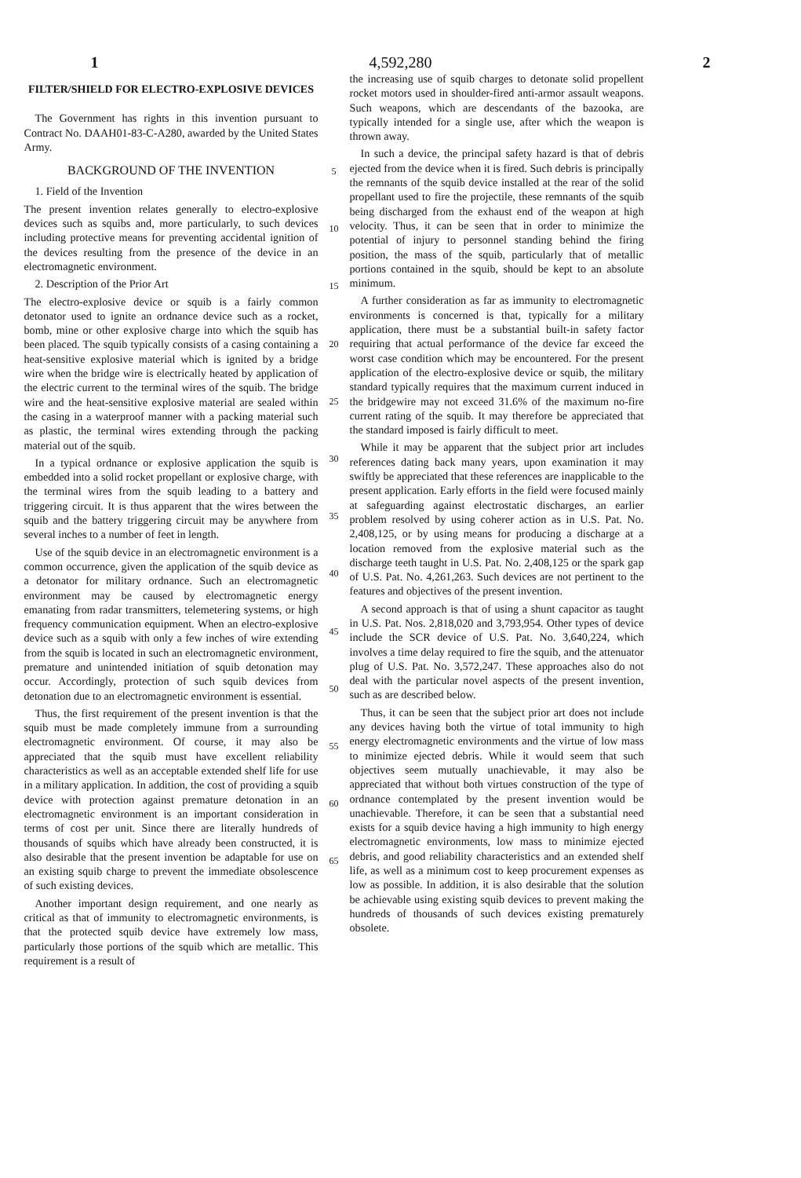1 4,592,280 2
FILTER/SHIELD FOR ELECTRO-EXPLOSIVE DEVICES
The Government has rights in this invention pursuant to Contract No. DAAH01-83-C-A280, awarded by the United States Army.
BACKGROUND OF THE INVENTION
1. Field of the Invention
The present invention relates generally to electro-explosive devices such as squibs and, more particularly, to such devices including protective means for preventing accidental ignition of the devices resulting from the presence of the device in an electromagnetic environment.
2. Description of the Prior Art
The electro-explosive device or squib is a fairly common detonator used to ignite an ordnance device such as a rocket, bomb, mine or other explosive charge into which the squib has been placed. The squib typically consists of a casing containing a heat-sensitive explosive material which is ignited by a bridge wire when the bridge wire is electrically heated by application of the electric current to the terminal wires of the squib. The bridge wire and the heat-sensitive explosive material are sealed within the casing in a waterproof manner with a packing material such as plastic, the terminal wires extending through the packing material out of the squib.
In a typical ordnance or explosive application the squib is embedded into a solid rocket propellant or explosive charge, with the terminal wires from the squib leading to a battery and triggering circuit. It is thus apparent that the wires between the squib and the battery triggering circuit may be anywhere from several inches to a number of feet in length.
Use of the squib device in an electromagnetic environment is a common occurrence, given the application of the squib device as a detonator for military ordnance. Such an electromagnetic environment may be caused by electromagnetic energy emanating from radar transmitters, telemetering systems, or high frequency communication equipment. When an electro-explosive device such as a squib with only a few inches of wire extending from the squib is located in such an electromagnetic environment, premature and unintended initiation of squib detonation may occur. Accordingly, protection of such squib devices from detonation due to an electromagnetic environment is essential.
Thus, the first requirement of the present invention is that the squib must be made completely immune from a surrounding electromagnetic environment. Of course, it may also be appreciated that the squib must have excellent reliability characteristics as well as an acceptable extended shelf life for use in a military application. In addition, the cost of providing a squib device with protection against premature detonation in an electromagnetic environment is an important consideration in terms of cost per unit. Since there are literally hundreds of thousands of squibs which have already been constructed, it is also desirable that the present invention be adaptable for use on an existing squib charge to prevent the immediate obsolescence of such existing devices.
Another important design requirement, and one nearly as critical as that of immunity to electromagnetic environments, is that the protected squib device have extremely low mass, particularly those portions of the squib which are metallic. This requirement is a result of
5
10
15
20
25
30
35
40
45
50
55
60
65
the increasing use of squib charges to detonate solid propellent rocket motors used in shoulder-fired anti-armor assault weapons. Such weapons, which are descendants of the bazooka, are typically intended for a single use, after which the weapon is thrown away.
In such a device, the principal safety hazard is that of debris ejected from the device when it is fired. Such debris is principally the remnants of the squib device installed at the rear of the solid propellant used to fire the projectile, these remnants of the squib being discharged from the exhaust end of the weapon at high velocity. Thus, it can be seen that in order to minimize the potential of injury to personnel standing behind the firing position, the mass of the squib, particularly that of metallic portions contained in the squib, should be kept to an absolute minimum.
A further consideration as far as immunity to electromagnetic environments is concerned is that, typically for a military application, there must be a substantial built-in safety factor requiring that actual performance of the device far exceed the worst case condition which may be encountered. For the present application of the electro-explosive device or squib, the military standard typically requires that the maximum current induced in the bridgewire may not exceed 31.6% of the maximum no-fire current rating of the squib. It may therefore be appreciated that the standard imposed is fairly difficult to meet.
While it may be apparent that the subject prior art includes references dating back many years, upon examination it may swiftly be appreciated that these references are inapplicable to the present application. Early efforts in the field were focused mainly at safeguarding against electrostatic discharges, an earlier problem resolved by using coherer action as in U.S. Pat. No. 2,408,125, or by using means for producing a discharge at a location removed from the explosive material such as the discharge teeth taught in U.S. Pat. No. 2,408,125 or the spark gap of U.S. Pat. No. 4,261,263. Such devices are not pertinent to the features and objectives of the present invention.
A second approach is that of using a shunt capacitor as taught in U.S. Pat. Nos. 2,818,020 and 3,793,954. Other types of device include the SCR device of U.S. Pat. No. 3,640,224, which involves a time delay required to fire the squib, and the attenuator plug of U.S. Pat. No. 3,572,247. These approaches also do not deal with the particular novel aspects of the present invention, such as are described below.
Thus, it can be seen that the subject prior art does not include any devices having both the virtue of total immunity to high energy electromagnetic environments and the virtue of low mass to minimize ejected debris. While it would seem that such objectives seem mutually unachievable, it may also be appreciated that without both virtues construction of the type of ordnance contemplated by the present invention would be unachievable. Therefore, it can be seen that a substantial need exists for a squib device having a high immunity to high energy electromagnetic environments, low mass to minimize ejected debris, and good reliability characteristics and an extended shelf life, as well as a minimum cost to keep procurement expenses as low as possible. In addition, it is also desirable that the solution be achievable using existing squib devices to prevent making the hundreds of thousands of such devices existing prematurely obsolete.